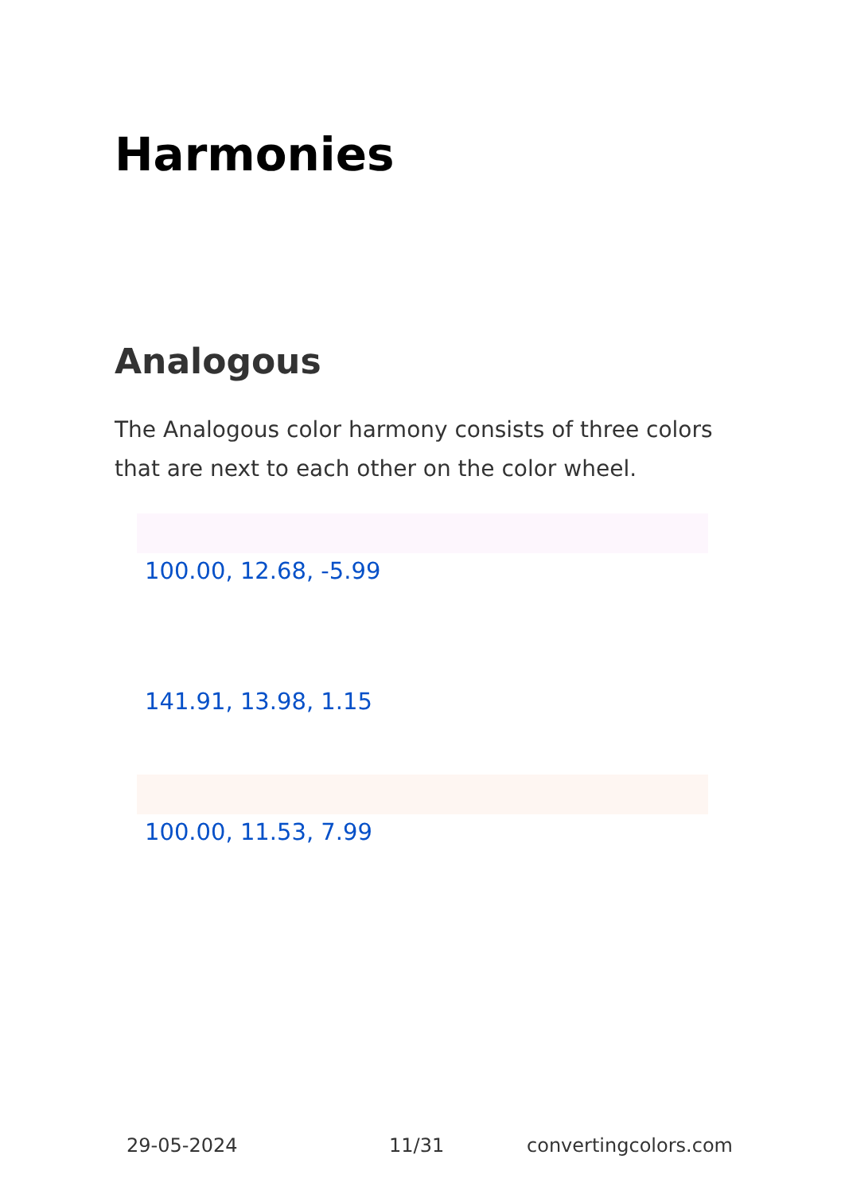Harmonies
Analogous
The Analogous color harmony consists of three colors that are next to each other on the color wheel.
100.00, 12.68, -5.99
141.91, 13.98, 1.15
100.00, 11.53, 7.99
29-05-2024 11/31 convertingcolors.com